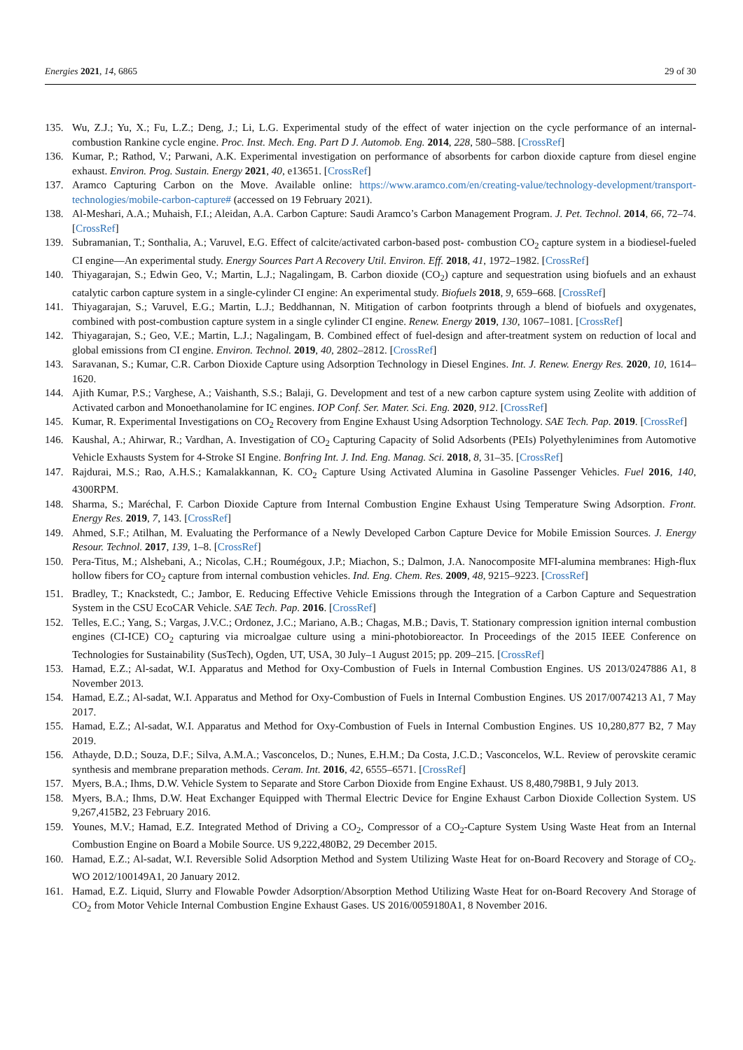Energies 2021, 14, 6865 29 of 30
135. Wu, Z.J.; Yu, X.; Fu, L.Z.; Deng, J.; Li, L.G. Experimental study of the effect of water injection on the cycle performance of an internal-combustion Rankine cycle engine. Proc. Inst. Mech. Eng. Part D J. Automob. Eng. 2014, 228, 580–588. [CrossRef]
136. Kumar, P.; Rathod, V.; Parwani, A.K. Experimental investigation on performance of absorbents for carbon dioxide capture from diesel engine exhaust. Environ. Prog. Sustain. Energy 2021, 40, e13651. [CrossRef]
137. Aramco Capturing Carbon on the Move. Available online: https://www.aramco.com/en/creating-value/technology-development/transport-technologies/mobile-carbon-capture# (accessed on 19 February 2021).
138. Al-Meshari, A.A.; Muhaish, F.I.; Aleidan, A.A. Carbon Capture: Saudi Aramco’s Carbon Management Program. J. Pet. Technol. 2014, 66, 72–74. [CrossRef]
139. Subramanian, T.; Sonthalia, A.; Varuvel, E.G. Effect of calcite/activated carbon-based post- combustion CO<sub>2</sub> capture system in a biodiesel-fueled CI engine—An experimental study. Energy Sources Part A Recovery Util. Environ. Eff. 2018, 41, 1972–1982. [CrossRef]
140. Thiyagarajan, S.; Edwin Geo, V.; Martin, L.J.; Nagalingam, B. Carbon dioxide (CO<sub>2</sub>) capture and sequestration using biofuels and an exhaust catalytic carbon capture system in a single-cylinder CI engine: An experimental study. Biofuels 2018, 9, 659–668. [CrossRef]
141. Thiyagarajan, S.; Varuvel, E.G.; Martin, L.J.; Beddhannan, N. Mitigation of carbon footprints through a blend of biofuels and oxygenates, combined with post-combustion capture system in a single cylinder CI engine. Renew. Energy 2019, 130, 1067–1081. [CrossRef]
142. Thiyagarajan, S.; Geo, V.E.; Martin, L.J.; Nagalingam, B. Combined effect of fuel-design and after-treatment system on reduction of local and global emissions from CI engine. Environ. Technol. 2019, 40, 2802–2812. [CrossRef]
143. Saravanan, S.; Kumar, C.R. Carbon Dioxide Capture using Adsorption Technology in Diesel Engines. Int. J. Renew. Energy Res. 2020, 10, 1614–1620.
144. Ajith Kumar, P.S.; Varghese, A.; Vaishanth, S.S.; Balaji, G. Development and test of a new carbon capture system using Zeolite with addition of Activated carbon and Monoethanolamine for IC engines. IOP Conf. Ser. Mater. Sci. Eng. 2020, 912. [CrossRef]
145. Kumar, R. Experimental Investigations on CO<sub>2</sub> Recovery from Engine Exhaust Using Adsorption Technology. SAE Tech. Pap. 2019. [CrossRef]
146. Kaushal, A.; Ahirwar, R.; Vardhan, A. Investigation of CO<sub>2</sub> Capturing Capacity of Solid Adsorbents (PEIs) Polyethylenimines from Automotive Vehicle Exhausts System for 4-Stroke SI Engine. Bonfring Int. J. Ind. Eng. Manag. Sci. 2018, 8, 31–35. [CrossRef]
147. Rajdurai, M.S.; Rao, A.H.S.; Kamalakkannan, K. CO<sub>2</sub> Capture Using Activated Alumina in Gasoline Passenger Vehicles. Fuel 2016, 140, 4300RPM.
148. Sharma, S.; Maréchal, F. Carbon Dioxide Capture from Internal Combustion Engine Exhaust Using Temperature Swing Adsorption. Front. Energy Res. 2019, 7, 143. [CrossRef]
149. Ahmed, S.F.; Atilhan, M. Evaluating the Performance of a Newly Developed Carbon Capture Device for Mobile Emission Sources. J. Energy Resour. Technol. 2017, 139, 1–8. [CrossRef]
150. Pera-Titus, M.; Alshebani, A.; Nicolas, C.H.; Roumégoux, J.P.; Miachon, S.; Dalmon, J.A. Nanocomposite MFI-alumina membranes: High-flux hollow fibers for CO<sub>2</sub> capture from internal combustion vehicles. Ind. Eng. Chem. Res. 2009, 48, 9215–9223. [CrossRef]
151. Bradley, T.; Knackstedt, C.; Jambor, E. Reducing Effective Vehicle Emissions through the Integration of a Carbon Capture and Sequestration System in the CSU EcoCAR Vehicle. SAE Tech. Pap. 2016. [CrossRef]
152. Telles, E.C.; Yang, S.; Vargas, J.V.C.; Ordonez, J.C.; Mariano, A.B.; Chagas, M.B.; Davis, T. Stationary compression ignition internal combustion engines (CI-ICE) CO<sub>2</sub> capturing via microalgae culture using a mini-photobioreactor. In Proceedings of the 2015 IEEE Conference on Technologies for Sustainability (SusTech), Ogden, UT, USA, 30 July–1 August 2015; pp. 209–215. [CrossRef]
153. Hamad, E.Z.; Al-sadat, W.I. Apparatus and Method for Oxy-Combustion of Fuels in Internal Combustion Engines. US 2013/0247886 A1, 8 November 2013.
154. Hamad, E.Z.; Al-sadat, W.I. Apparatus and Method for Oxy-Combustion of Fuels in Internal Combustion Engines. US 2017/0074213 A1, 7 May 2017.
155. Hamad, E.Z.; Al-sadat, W.I. Apparatus and Method for Oxy-Combustion of Fuels in Internal Combustion Engines. US 10,280,877 B2, 7 May 2019.
156. Athayde, D.D.; Souza, D.F.; Silva, A.M.A.; Vasconcelos, D.; Nunes, E.H.M.; Da Costa, J.C.D.; Vasconcelos, W.L. Review of perovskite ceramic synthesis and membrane preparation methods. Ceram. Int. 2016, 42, 6555–6571. [CrossRef]
157. Myers, B.A.; Ihms, D.W. Vehicle System to Separate and Store Carbon Dioxide from Engine Exhaust. US 8,480,798B1, 9 July 2013.
158. Myers, B.A.; Ihms, D.W. Heat Exchanger Equipped with Thermal Electric Device for Engine Exhaust Carbon Dioxide Collection System. US 9,267,415B2, 23 February 2016.
159. Younes, M.V.; Hamad, E.Z. Integrated Method of Driving a CO<sub>2</sub>, Compressor of a CO<sub>2</sub>-Capture System Using Waste Heat from an Internal Combustion Engine on Board a Mobile Source. US 9,222,480B2, 29 December 2015.
160. Hamad, E.Z.; Al-sadat, W.I. Reversible Solid Adsorption Method and System Utilizing Waste Heat for on-Board Recovery and Storage of CO<sub>2</sub>. WO 2012/100149A1, 20 January 2012.
161. Hamad, E.Z. Liquid, Slurry and Flowable Powder Adsorption/Absorption Method Utilizing Waste Heat for on-Board Recovery And Storage of CO<sub>2</sub> from Motor Vehicle Internal Combustion Engine Exhaust Gases. US 2016/0059180A1, 8 November 2016.